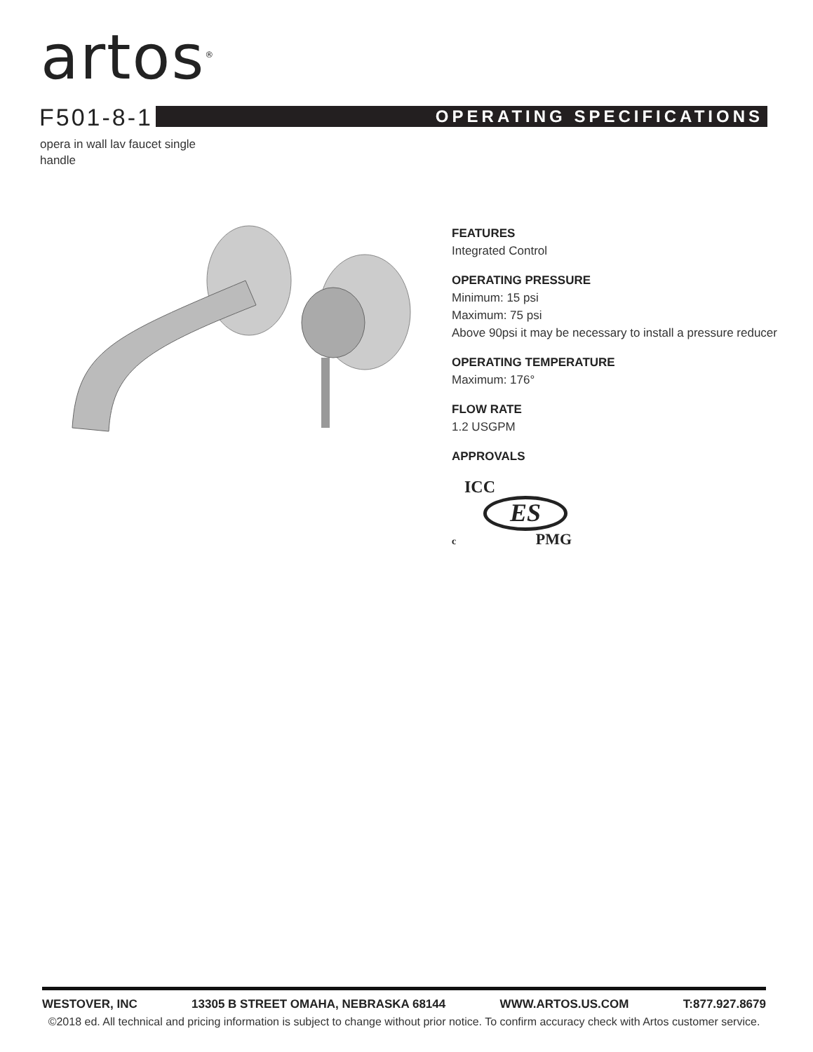artos<sup>®</sup>
F501-8-1 OPERATING SPECIFICATIONS
opera in wall lav faucet single handle
FEATURES
Integrated Control
OPERATING PRESSURE
Minimum: 15 psi
Maximum: 75 psi
Above 90psi it may be necessary to install a pressure reducer
OPERATING TEMPERATURE
Maximum: 176°
FLOW RATE
1.2 USGPM
APPROVALS
ICC
ES
c PMG
WESTOVER, INC 13305 B STREET OMAHA, NEBRASKA 68144 WWW.ARTOS.US.COM T:877.927.8679
©2018 ed. All technical and pricing information is subject to change without prior notice. To confirm accuracy check with Artos customer service.